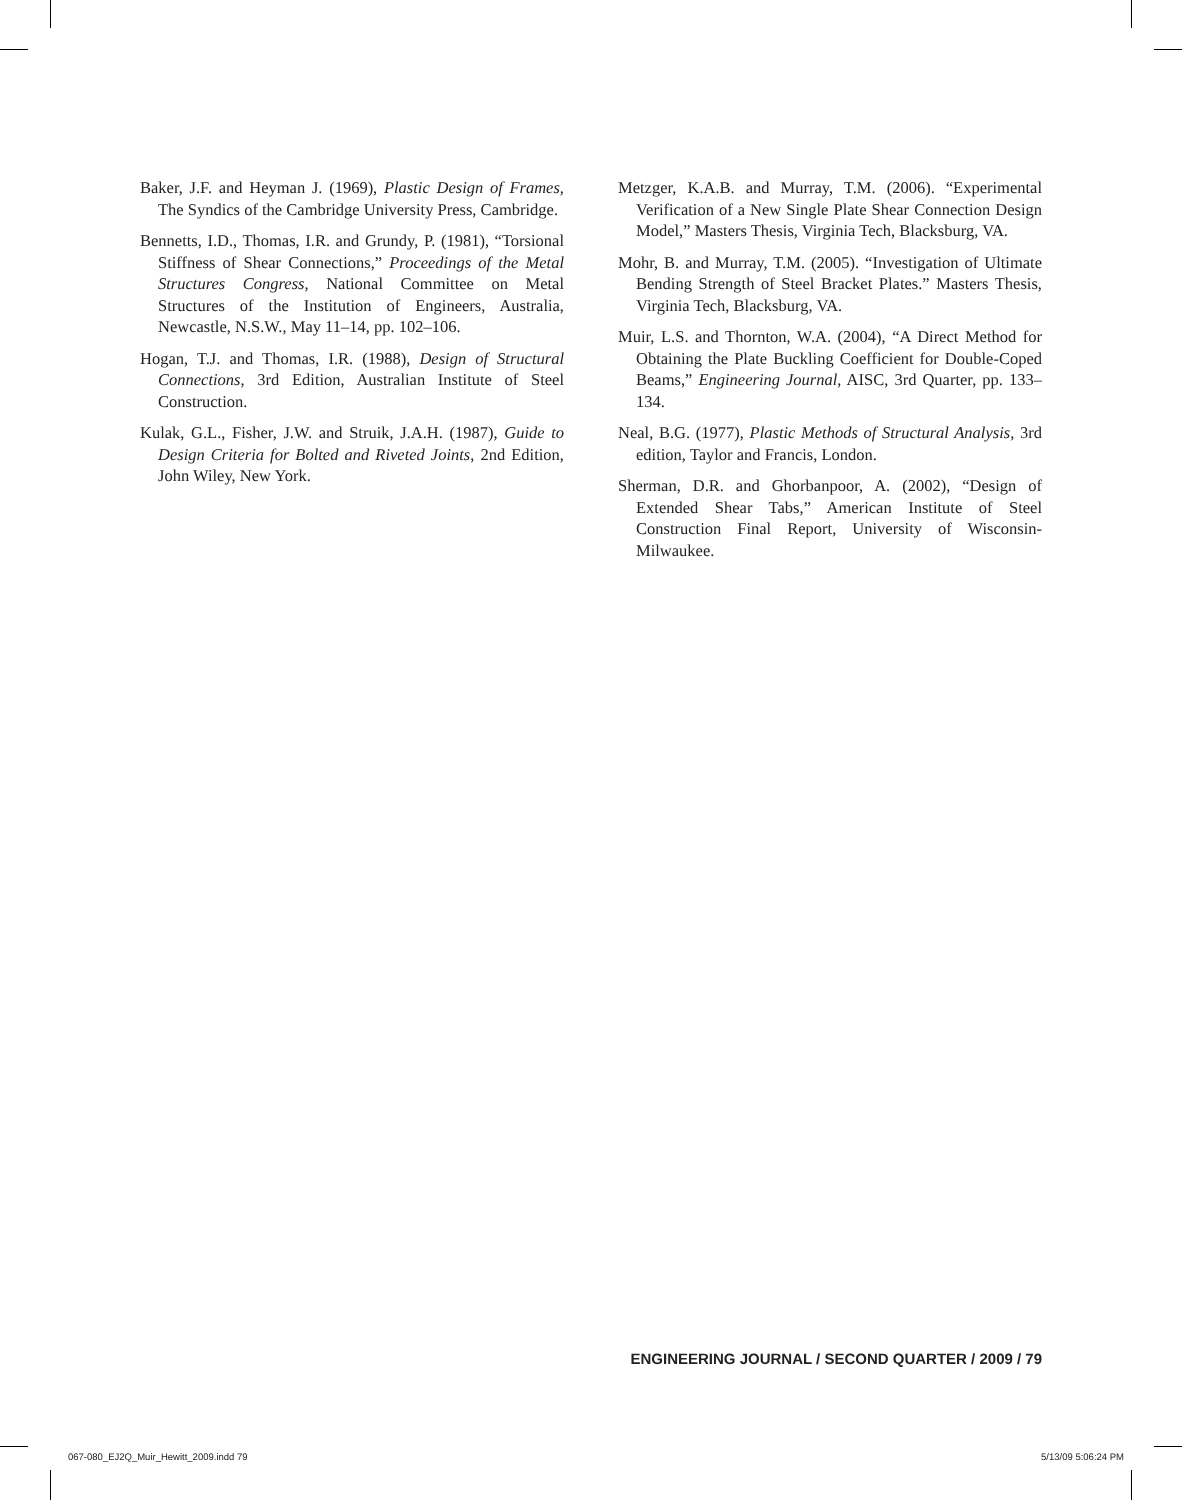Baker, J.F. and Heyman J. (1969), Plastic Design of Frames, The Syndics of the Cambridge University Press, Cambridge.
Bennetts, I.D., Thomas, I.R. and Grundy, P. (1981), “Torsional Stiffness of Shear Connections,” Proceedings of the Metal Structures Congress, National Committee on Metal Structures of the Institution of Engineers, Australia, Newcastle, N.S.W., May 11–14, pp. 102–106.
Hogan, T.J. and Thomas, I.R. (1988), Design of Structural Connections, 3rd Edition, Australian Institute of Steel Construction.
Kulak, G.L., Fisher, J.W. and Struik, J.A.H. (1987), Guide to Design Criteria for Bolted and Riveted Joints, 2nd Edition, John Wiley, New York.
Metzger, K.A.B. and Murray, T.M. (2006). “Experimental Verification of a New Single Plate Shear Connection Design Model,” Masters Thesis, Virginia Tech, Blacksburg, VA.
Mohr, B. and Murray, T.M. (2005). “Investigation of Ultimate Bending Strength of Steel Bracket Plates.” Masters Thesis, Virginia Tech, Blacksburg, VA.
Muir, L.S. and Thornton, W.A. (2004), “A Direct Method for Obtaining the Plate Buckling Coefficient for Double-Coped Beams,” Engineering Journal, AISC, 3rd Quarter, pp. 133–134.
Neal, B.G. (1977), Plastic Methods of Structural Analysis, 3rd edition, Taylor and Francis, London.
Sherman, D.R. and Ghorbanpoor, A. (2002), “Design of Extended Shear Tabs,” American Institute of Steel Construction Final Report, University of Wisconsin-Milwaukee.
ENGINEERING JOURNAL / SECOND QUARTER / 2009 / 79
067-080_EJ2Q_Muir_Hewitt_2009.indd 79 5/13/09 5:06:24 PM